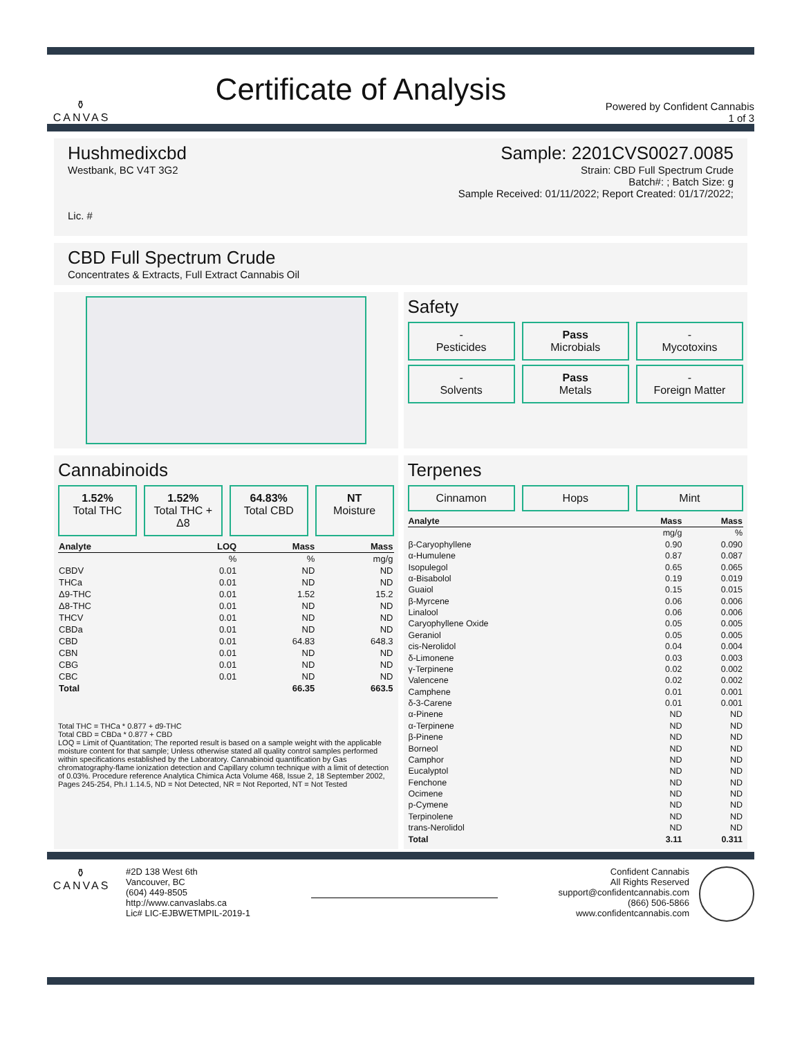⚱
CANVAS
Certificate of Analysis
Powered by Confident Cannabis
1 of 3
Hushmedixcbd Sample: 2201CVS0027.0085
Westbank, BC V4T 3G2 Strain: CBD Full Spectrum Crude
Batch#: ; Batch Size: g
Sample Received: 01/11/2022; Report Created: 01/17/2022;
Lic. #
CBD Full Spectrum Crude
Concentrates & Extracts, Full Extract Cannabis Oil
Safety
-
Pesticides
Pass
Microbials
-
Mycotoxins
-
Solvents
Pass
Metals
-
Foreign Matter
Cannabinoids
1.52%
Total THC
1.52%
Total THC + Δ8
64.83%
Total CBD
NT
Moisture
| Analyte | LOQ | Mass | Mass |
| --- | --- | --- | --- |
| | % | % | mg/g |
| CBDV | 0.01 | ND | ND |
| THCa | 0.01 | ND | ND |
| Δ9-THC | 0.01 | 1.52 | 15.2 |
| Δ8-THC | 0.01 | ND | ND |
| THCV | 0.01 | ND | ND |
| CBDa | 0.01 | ND | ND |
| CBD | 0.01 | 64.83 | 648.3 |
| CBN | 0.01 | ND | ND |
| CBG | 0.01 | ND | ND |
| CBC | 0.01 | ND | ND |
| Total | | 66.35 | 663.5 |
Total THC = THCa * 0.877 + d9-THC
Total CBD = CBDa * 0.877 + CBD
LOQ = Limit of Quantitation; The reported result is based on a sample weight with the applicable moisture content for that sample; Unless otherwise stated all quality control samples performed within specifications established by the Laboratory. Cannabinoid quantification by Gas chromatography-flame ionization detection and Capillary column technique with a limit of detection of 0.03%. Procedure reference Analytica Chimica Acta Volume 468, Issue 2, 18 September 2002, Pages 245-254, Ph.I 1.14.5, ND = Not Detected, NR = Not Reported, NT = Not Tested
Terpenes
Cinnamon Hops Mint
| Analyte | Mass | Mass |
| --- | --- | --- |
| | mg/g | % |
| β-Caryophyllene | 0.90 | 0.090 |
| α-Humulene | 0.87 | 0.087 |
| Isopulegol | 0.65 | 0.065 |
| α-Bisabolol | 0.19 | 0.019 |
| Guaiol | 0.15 | 0.015 |
| β-Myrcene | 0.06 | 0.006 |
| Linalool | 0.06 | 0.006 |
| Caryophyllene Oxide | 0.05 | 0.005 |
| Geraniol | 0.05 | 0.005 |
| cis-Nerolidol | 0.04 | 0.004 |
| δ-Limonene | 0.03 | 0.003 |
| γ-Terpinene | 0.02 | 0.002 |
| Valencene | 0.02 | 0.002 |
| Camphene | 0.01 | 0.001 |
| δ-3-Carene | 0.01 | 0.001 |
| α-Pinene | ND | ND |
| α-Terpinene | ND | ND |
| β-Pinene | ND | ND |
| Borneol | ND | ND |
| Camphor | ND | ND |
| Eucalyptol | ND | ND |
| Fenchone | ND | ND |
| Ocimene | ND | ND |
| p-Cymene | ND | ND |
| Terpinolene | ND | ND |
| trans-Nerolidol | ND | ND |
| Total | 3.11 | 0.311 |
⚱
CANVAS
#2D 138 West 6th
Vancouver, BC
(604) 449-8505
http://www.canvaslabs.ca
Lic# LIC-EJBWETMPIL-2019-1
Confident Cannabis
All Rights Reserved
support@confidentcannabis.com
(866) 506-5866
www.confidentcannabis.com